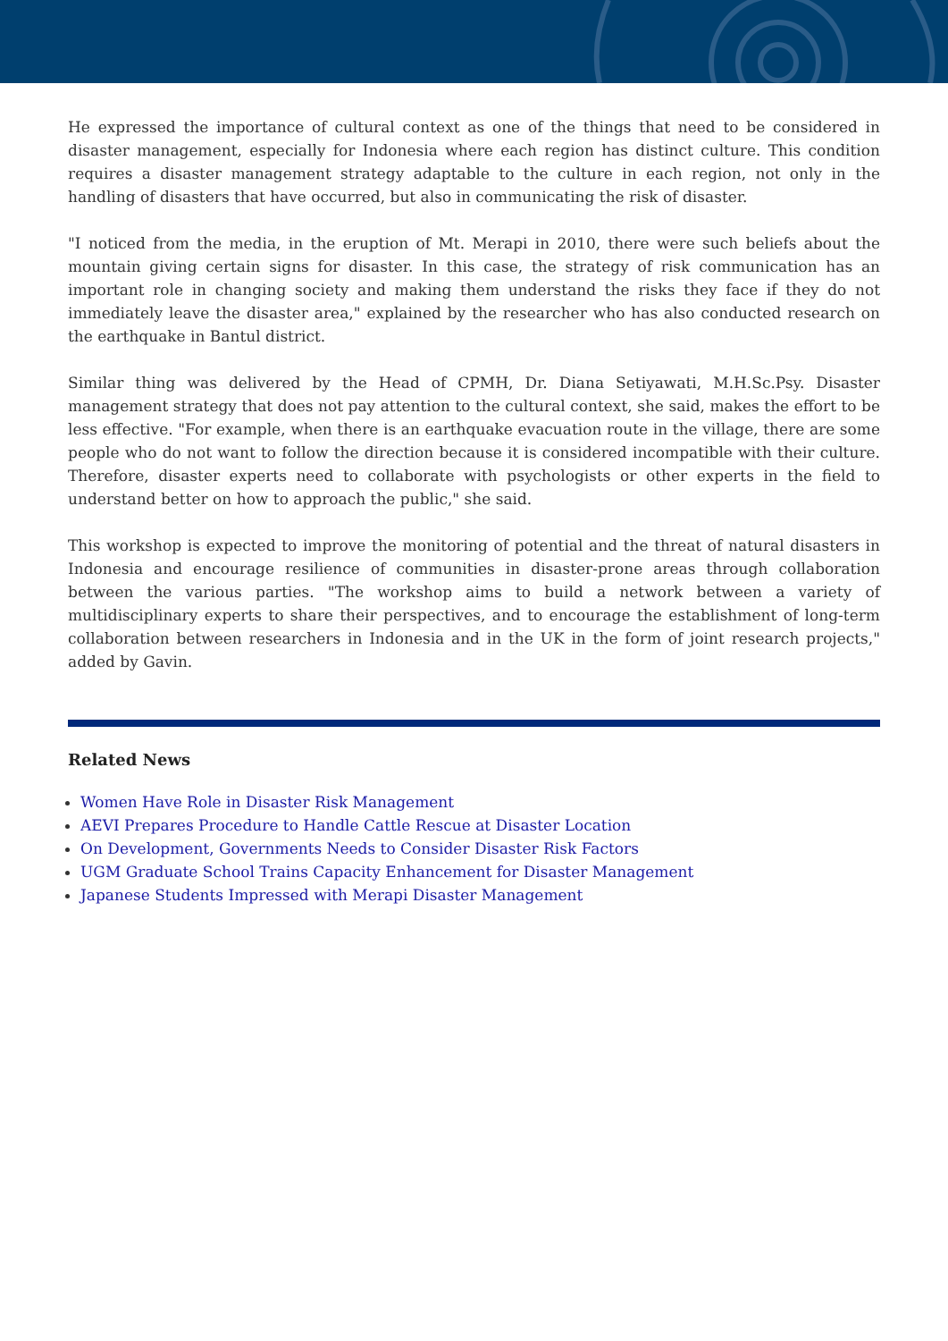He expressed the importance of cultural context as one of the things that need to be considered in disaster management, especially for Indonesia where each region has distinct culture. This condition requires a disaster management strategy adaptable to the culture in each region, not only in the handling of disasters that have occurred, but also in communicating the risk of disaster.
"I noticed from the media, in the eruption of Mt. Merapi in 2010, there were such beliefs about the mountain giving certain signs for disaster. In this case, the strategy of risk communication has an important role in changing society and making them understand the risks they face if they do not immediately leave the disaster area," explained by the researcher who has also conducted research on the earthquake in Bantul district.
Similar thing was delivered by the Head of CPMH, Dr. Diana Setiyawati, M.H.Sc.Psy. Disaster management strategy that does not pay attention to the cultural context, she said, makes the effort to be less effective. "For example, when there is an earthquake evacuation route in the village, there are some people who do not want to follow the direction because it is considered incompatible with their culture. Therefore, disaster experts need to collaborate with psychologists or other experts in the field to understand better on how to approach the public," she said.
This workshop is expected to improve the monitoring of potential and the threat of natural disasters in Indonesia and encourage resilience of communities in disaster-prone areas through collaboration between the various parties. "The workshop aims to build a network between a variety of multidisciplinary experts to share their perspectives, and to encourage the establishment of long-term collaboration between researchers in Indonesia and in the UK in the form of joint research projects," added by Gavin.
Related News
Women Have Role in Disaster Risk Management
AEVI Prepares Procedure to Handle Cattle Rescue at Disaster Location
On Development, Governments Needs to Consider Disaster Risk Factors
UGM Graduate School Trains Capacity Enhancement for Disaster Management
Japanese Students Impressed with Merapi Disaster Management